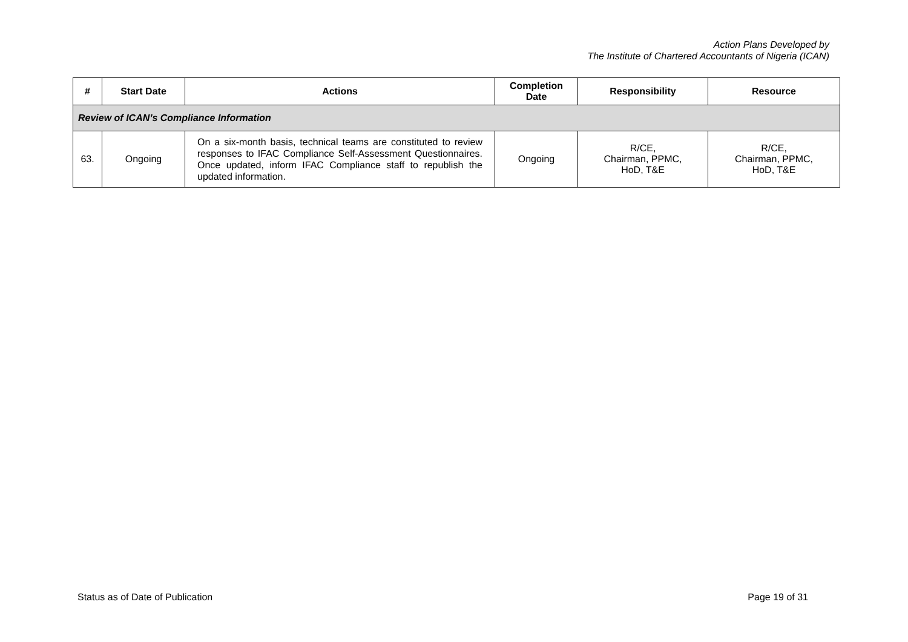Action Plans Developed by
The Institute of Chartered Accountants of Nigeria (ICAN)
| # | Start Date | Actions | Completion Date | Responsibility | Resource |
| --- | --- | --- | --- | --- | --- |
| Review of ICAN’s Compliance Information | | | | | |
| 63. | Ongoing | On a six-month basis, technical teams are constituted to review responses to IFAC Compliance Self-Assessment Questionnaires. Once updated, inform IFAC Compliance staff to republish the updated information. | Ongoing | R/CE, Chairman, PPMC, HoD, T&E | R/CE, Chairman, PPMC, HoD, T&E |
Status as of Date of Publication Page 19 of 31